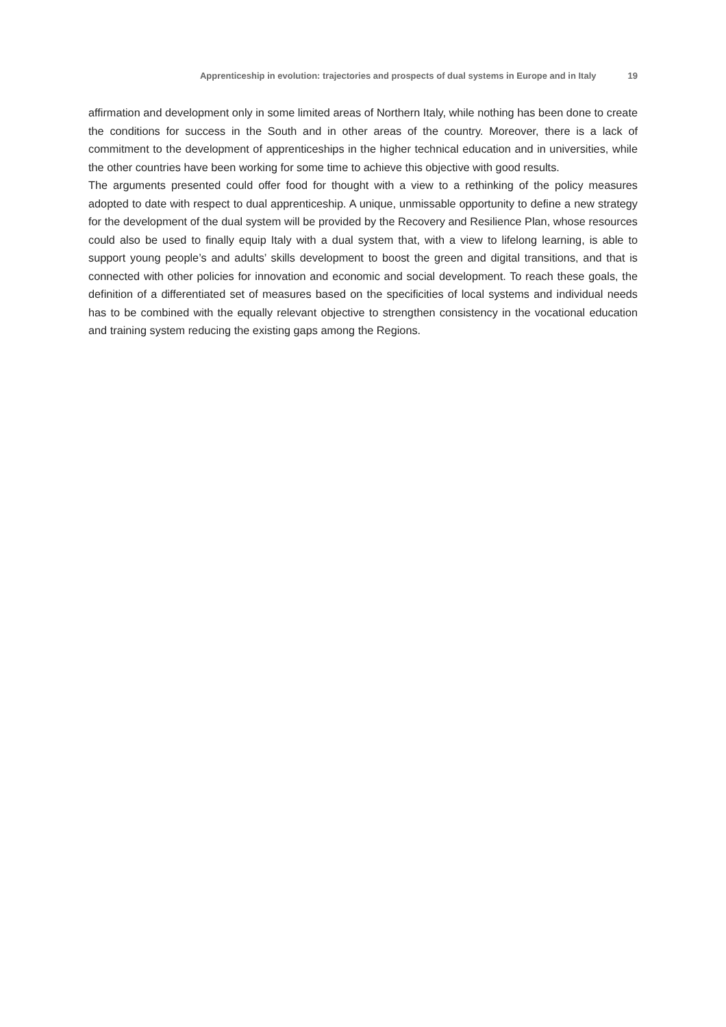Apprenticeship in evolution: trajectories and prospects of dual systems in Europe and in Italy 19
affirmation and development only in some limited areas of Northern Italy, while nothing has been done to create the conditions for success in the South and in other areas of the country. Moreover, there is a lack of commitment to the development of apprenticeships in the higher technical education and in universities, while the other countries have been working for some time to achieve this objective with good results.
The arguments presented could offer food for thought with a view to a rethinking of the policy measures adopted to date with respect to dual apprenticeship. A unique, unmissable opportunity to define a new strategy for the development of the dual system will be provided by the Recovery and Resilience Plan, whose resources could also be used to finally equip Italy with a dual system that, with a view to lifelong learning, is able to support young people’s and adults’ skills development to boost the green and digital transitions, and that is connected with other policies for innovation and economic and social development. To reach these goals, the definition of a differentiated set of measures based on the specificities of local systems and individual needs has to be combined with the equally relevant objective to strengthen consistency in the vocational education and training system reducing the existing gaps among the Regions.